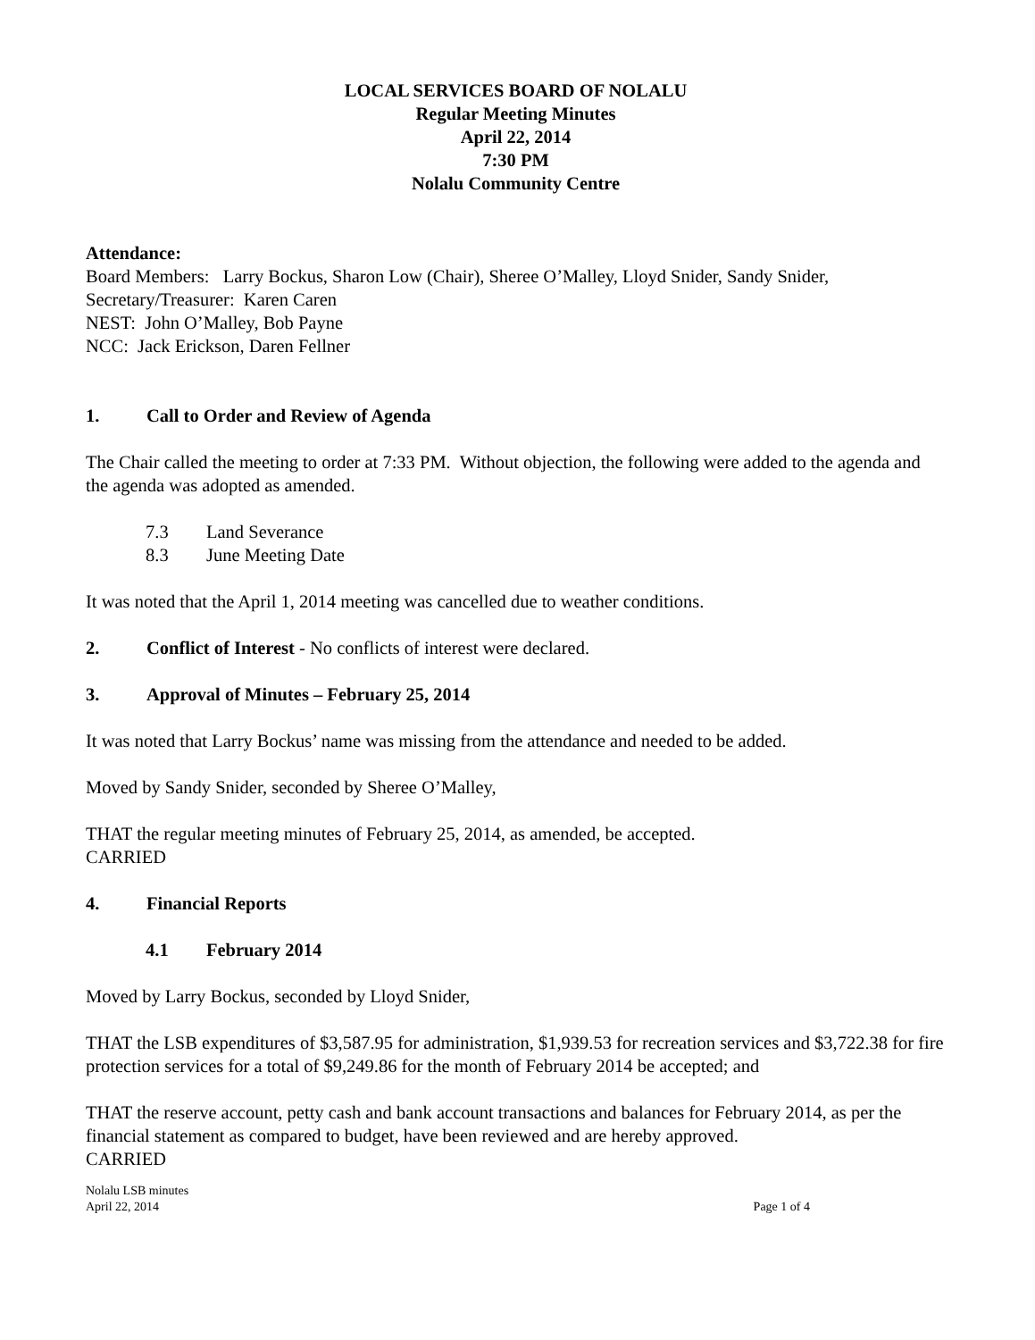LOCAL SERVICES BOARD OF NOLALU
Regular Meeting Minutes
April 22, 2014
7:30 PM
Nolalu Community Centre
Attendance:
Board Members: Larry Bockus, Sharon Low (Chair), Sheree O’Malley, Lloyd Snider, Sandy Snider,
Secretary/Treasurer: Karen Caren
NEST: John O’Malley, Bob Payne
NCC: Jack Erickson, Daren Fellner
1. Call to Order and Review of Agenda
The Chair called the meeting to order at 7:33 PM. Without objection, the following were added to the agenda and the agenda was adopted as amended.
7.3 Land Severance
8.3 June Meeting Date
It was noted that the April 1, 2014 meeting was cancelled due to weather conditions.
2. Conflict of Interest - No conflicts of interest were declared.
3. Approval of Minutes – February 25, 2014
It was noted that Larry Bockus’ name was missing from the attendance and needed to be added.
Moved by Sandy Snider, seconded by Sheree O’Malley,
THAT the regular meeting minutes of February 25, 2014, as amended, be accepted.
CARRIED
4. Financial Reports
4.1 February 2014
Moved by Larry Bockus, seconded by Lloyd Snider,
THAT the LSB expenditures of $3,587.95 for administration, $1,939.53 for recreation services and $3,722.38 for fire protection services for a total of $9,249.86 for the month of February 2014 be accepted; and
THAT the reserve account, petty cash and bank account transactions and balances for February 2014, as per the financial statement as compared to budget, have been reviewed and are hereby approved.
CARRIED
Nolalu LSB minutes
April 22, 2014 Page 1 of 4